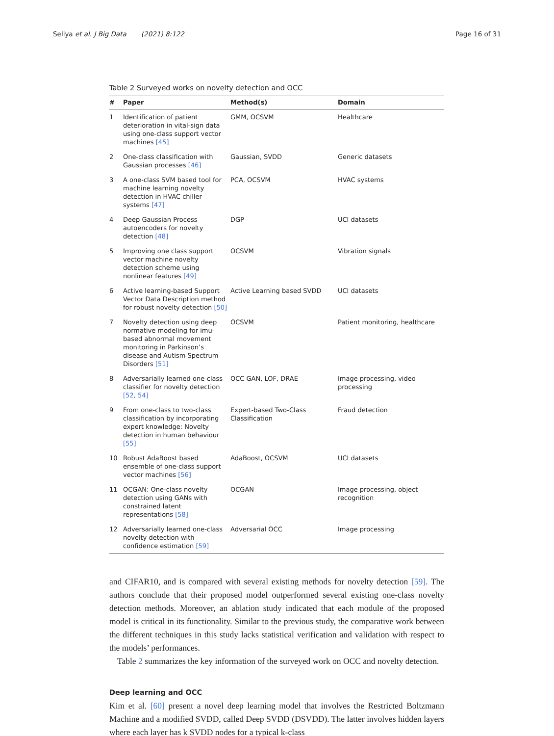Seliya et al. J Big Data (2021) 8:122 Page 16 of 31
Table 2 Surveyed works on novelty detection and OCC
| # | Paper | Method(s) | Domain |
| --- | --- | --- | --- |
| 1 | Identification of patient deterioration in vital-sign data using one-class support vector machines [45] | GMM, OCSVM | Healthcare |
| 2 | One-class classification with Gaussian processes [46] | Gaussian, SVDD | Generic datasets |
| 3 | A one-class SVM based tool for machine learning novelty detection in HVAC chiller systems [47] | PCA, OCSVM | HVAC systems |
| 4 | Deep Gaussian Process autoencoders for novelty detection [48] | DGP | UCI datasets |
| 5 | Improving one class support vector machine novelty detection scheme using nonlinear features [49] | OCSVM | Vibration signals |
| 6 | Active learning-based Support Vector Data Description method for robust novelty detection [50] | Active Learning based SVDD | UCI datasets |
| 7 | Novelty detection using deep normative modeling for imu-based abnormal movement monitoring in Parkinson’s disease and Autism Spectrum Disorders [51] | OCSVM | Patient monitoring, healthcare |
| 8 | Adversarially learned one-class classifier for novelty detection [52, 54] | OCC GAN, LOF, DRAE | Image processing, video processing |
| 9 | From one-class to two-class classification by incorporating expert knowledge: Novelty detection in human behaviour [55] | Expert-based Two-Class Classification | Fraud detection |
| 10 | Robust AdaBoost based ensemble of one-class support vector machines [56] | AdaBoost, OCSVM | UCI datasets |
| 11 | OCGAN: One-class novelty detection using GANs with constrained latent representations [58] | OCGAN | Image processing, object recognition |
| 12 | Adversarially learned one-class novelty detection with confidence estimation [59] | Adversarial OCC | Image processing |
and CIFAR10, and is compared with several existing methods for novelty detection [59]. The authors conclude that their proposed model outperformed several existing one-class novelty detection methods. Moreover, an ablation study indicated that each module of the proposed model is critical in its functionality. Similar to the previous study, the comparative work between the different techniques in this study lacks statistical verification and validation with respect to the models’ performances.
Table 2 summarizes the key information of the surveyed work on OCC and novelty detection.
Deep learning and OCC
Kim et al. [60] present a novel deep learning model that involves the Restricted Boltzmann Machine and a modified SVDD, called Deep SVDD (DSVDD). The latter involves hidden layers where each layer has k SVDD nodes for a typical k-class